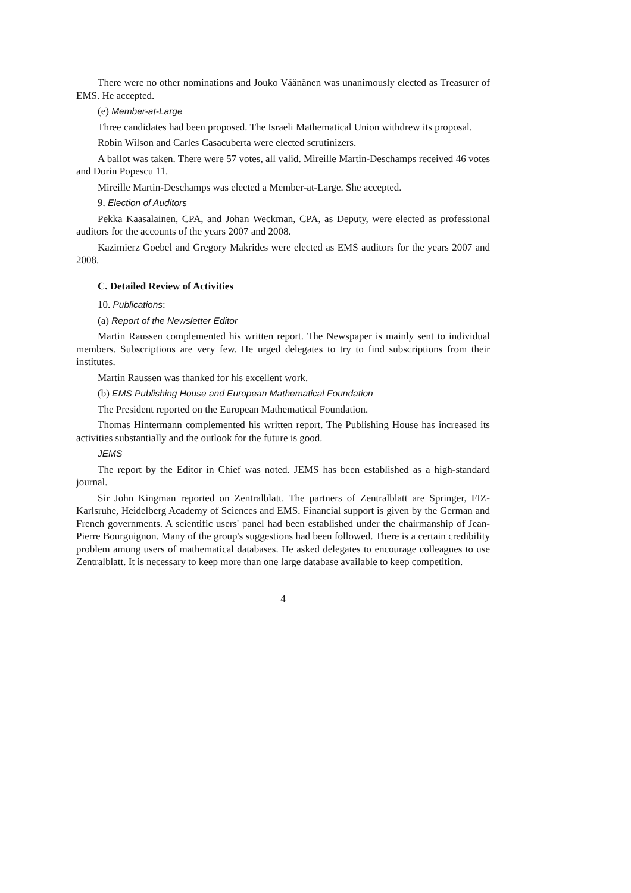There were no other nominations and Jouko Väänänen was unanimously elected as Treasurer of EMS. He accepted.
(e) Member-at-Large
Three candidates had been proposed. The Israeli Mathematical Union withdrew its proposal.
Robin Wilson and Carles Casacuberta were elected scrutinizers.
A ballot was taken. There were 57 votes, all valid. Mireille Martin-Deschamps received 46 votes and Dorin Popescu 11.
Mireille Martin-Deschamps was elected a Member-at-Large. She accepted.
9. Election of Auditors
Pekka Kaasalainen, CPA, and Johan Weckman, CPA, as Deputy, were elected as professional auditors for the accounts of the years 2007 and 2008.
Kazimierz Goebel and Gregory Makrides were elected as EMS auditors for the years 2007 and 2008.
C. Detailed Review of Activities
10. Publications:
(a) Report of the Newsletter Editor
Martin Raussen complemented his written report. The Newspaper is mainly sent to individual members. Subscriptions are very few. He urged delegates to try to find subscriptions from their institutes.
Martin Raussen was thanked for his excellent work.
(b) EMS Publishing House and European Mathematical Foundation
The President reported on the European Mathematical Foundation.
Thomas Hintermann complemented his written report. The Publishing House has increased its activities substantially and the outlook for the future is good.
JEMS
The report by the Editor in Chief was noted. JEMS has been established as a high-standard journal.
Sir John Kingman reported on Zentralblatt. The partners of Zentralblatt are Springer, FIZ-Karlsruhe, Heidelberg Academy of Sciences and EMS. Financial support is given by the German and French governments. A scientific users' panel had been established under the chairmanship of Jean-Pierre Bourguignon. Many of the group's suggestions had been followed. There is a certain credibility problem among users of mathematical databases. He asked delegates to encourage colleagues to use Zentralblatt. It is necessary to keep more than one large database available to keep competition.
4